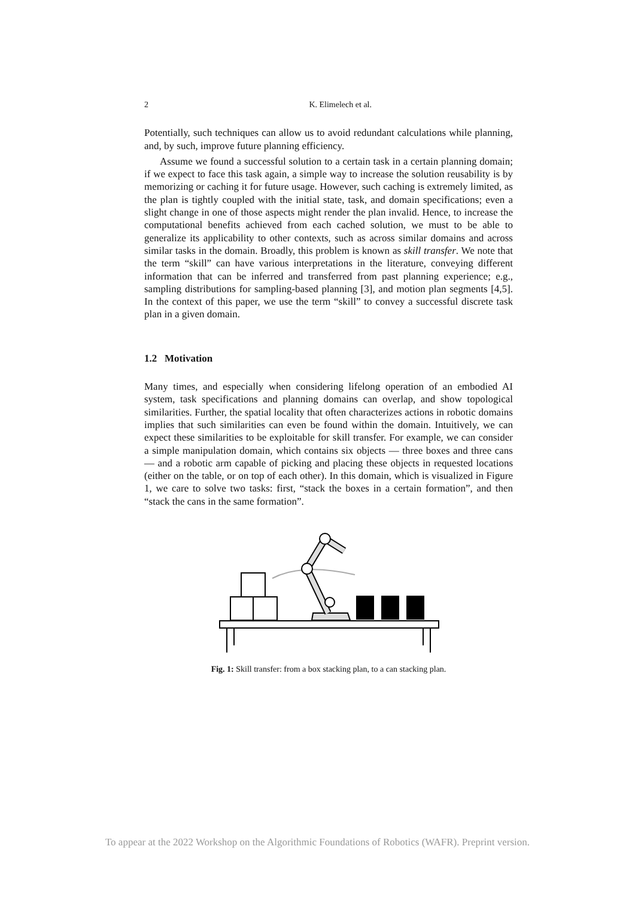2 K. Elimelech et al.
Potentially, such techniques can allow us to avoid redundant calculations while planning, and, by such, improve future planning efficiency.
Assume we found a successful solution to a certain task in a certain planning domain; if we expect to face this task again, a simple way to increase the solution reusability is by memorizing or caching it for future usage. However, such caching is extremely limited, as the plan is tightly coupled with the initial state, task, and domain specifications; even a slight change in one of those aspects might render the plan invalid. Hence, to increase the computational benefits achieved from each cached solution, we must to be able to generalize its applicability to other contexts, such as across similar domains and across similar tasks in the domain. Broadly, this problem is known as skill transfer. We note that the term “skill” can have various interpretations in the literature, conveying different information that can be inferred and transferred from past planning experience; e.g., sampling distributions for sampling-based planning [3], and motion plan segments [4,5]. In the context of this paper, we use the term “skill” to convey a successful discrete task plan in a given domain.
1.2 Motivation
Many times, and especially when considering lifelong operation of an embodied AI system, task specifications and planning domains can overlap, and show topological similarities. Further, the spatial locality that often characterizes actions in robotic domains implies that such similarities can even be found within the domain. Intuitively, we can expect these similarities to be exploitable for skill transfer. For example, we can consider a simple manipulation domain, which contains six objects — three boxes and three cans — and a robotic arm capable of picking and placing these objects in requested locations (either on the table, or on top of each other). In this domain, which is visualized in Figure 1, we care to solve two tasks: first, “stack the boxes in a certain formation”, and then “stack the cans in the same formation”.
Fig. 1: Skill transfer: from a box stacking plan, to a can stacking plan.
To appear at the 2022 Workshop on the Algorithmic Foundations of Robotics (WAFR). Preprint version.